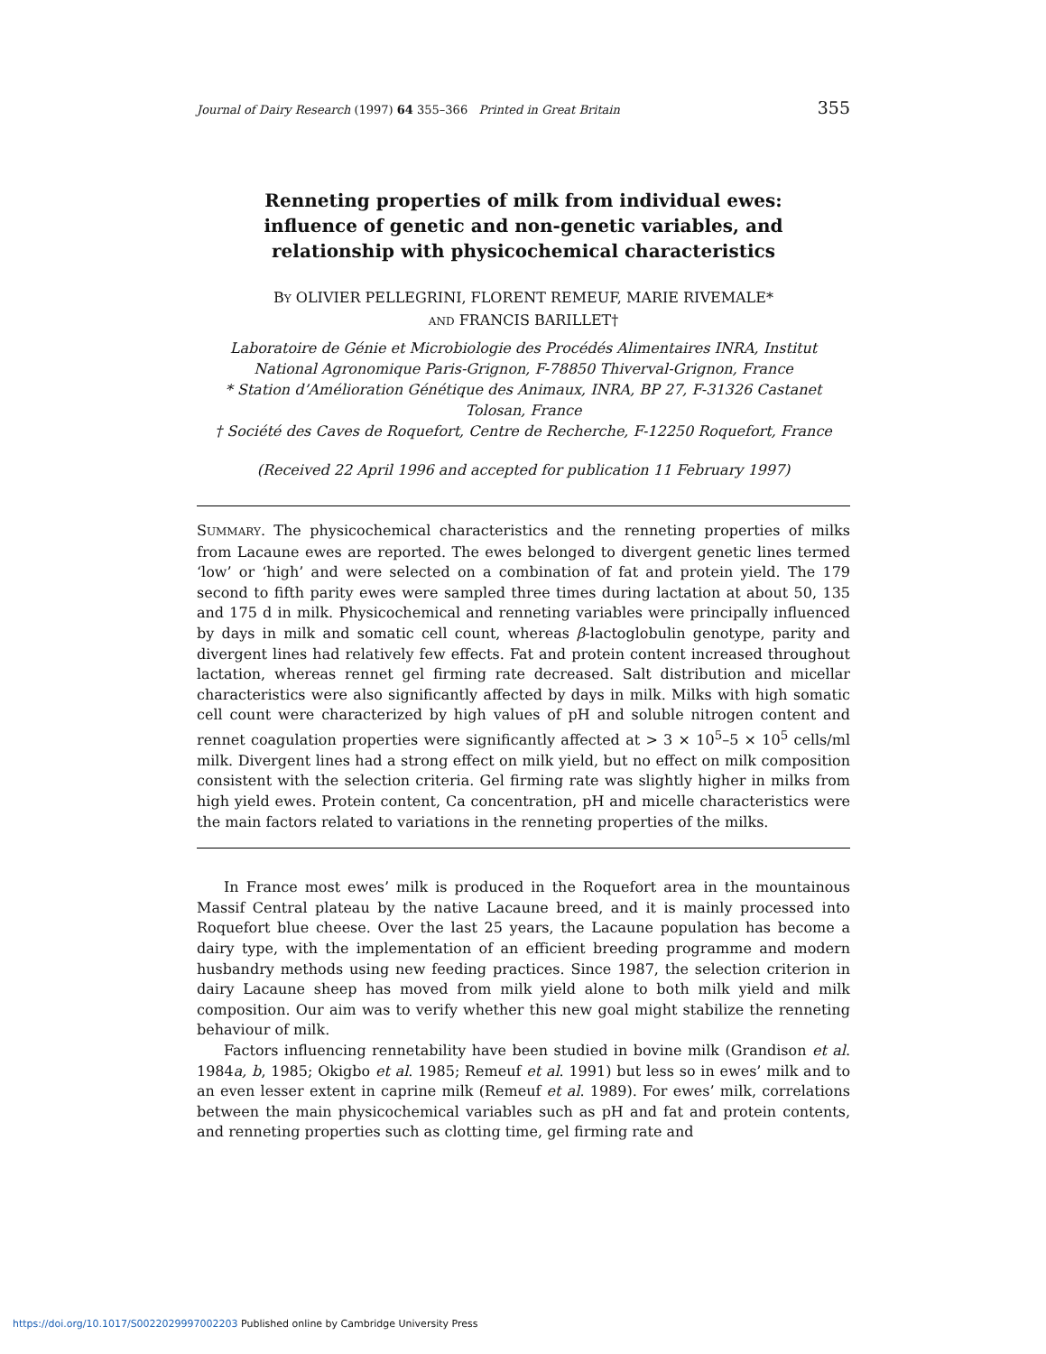Journal of Dairy Research (1997) 64 355–366 Printed in Great Britain 355
Renneting properties of milk from individual ewes: influence of genetic and non-genetic variables, and relationship with physicochemical characteristics
BY OLIVIER PELLEGRINI, FLORENT REMEUF, MARIE RIVEMALE*
AND FRANCIS BARILLET†
Laboratoire de Génie et Microbiologie des Procédés Alimentaires INRA, Institut National Agronomique Paris-Grignon, F-78850 Thiverval-Grignon, France
* Station d’Amélioration Génétique des Animaux, INRA, BP 27, F-31326 Castanet Tolosan, France
† Société des Caves de Roquefort, Centre de Recherche, F-12250 Roquefort, France
(Received 22 April 1996 and accepted for publication 11 February 1997)
SUMMARY. The physicochemical characteristics and the renneting properties of milks from Lacaune ewes are reported. The ewes belonged to divergent genetic lines termed ‘low’ or ‘high’ and were selected on a combination of fat and protein yield. The 179 second to fifth parity ewes were sampled three times during lactation at about 50, 135 and 175 d in milk. Physicochemical and renneting variables were principally influenced by days in milk and somatic cell count, whereas β-lactoglobulin genotype, parity and divergent lines had relatively few effects. Fat and protein content increased throughout lactation, whereas rennet gel firming rate decreased. Salt distribution and micellar characteristics were also significantly affected by days in milk. Milks with high somatic cell count were characterized by high values of pH and soluble nitrogen content and rennet coagulation properties were significantly affected at > 3 × 10<sup>5</sup>–5 × 10<sup>5</sup> cells/ml milk. Divergent lines had a strong effect on milk yield, but no effect on milk composition consistent with the selection criteria. Gel firming rate was slightly higher in milks from high yield ewes. Protein content, Ca concentration, pH and micelle characteristics were the main factors related to variations in the renneting properties of the milks.
In France most ewes’ milk is produced in the Roquefort area in the mountainous Massif Central plateau by the native Lacaune breed, and it is mainly processed into Roquefort blue cheese. Over the last 25 years, the Lacaune population has become a dairy type, with the implementation of an efficient breeding programme and modern husbandry methods using new feeding practices. Since 1987, the selection criterion in dairy Lacaune sheep has moved from milk yield alone to both milk yield and milk composition. Our aim was to verify whether this new goal might stabilize the renneting behaviour of milk.
Factors influencing rennetability have been studied in bovine milk (Grandison et al. 1984a, b, 1985; Okigbo et al. 1985; Remeuf et al. 1991) but less so in ewes’ milk and to an even lesser extent in caprine milk (Remeuf et al. 1989). For ewes’ milk, correlations between the main physicochemical variables such as pH and fat and protein contents, and renneting properties such as clotting time, gel firming rate and
https://doi.org/10.1017/S0022029997002203 Published online by Cambridge University Press